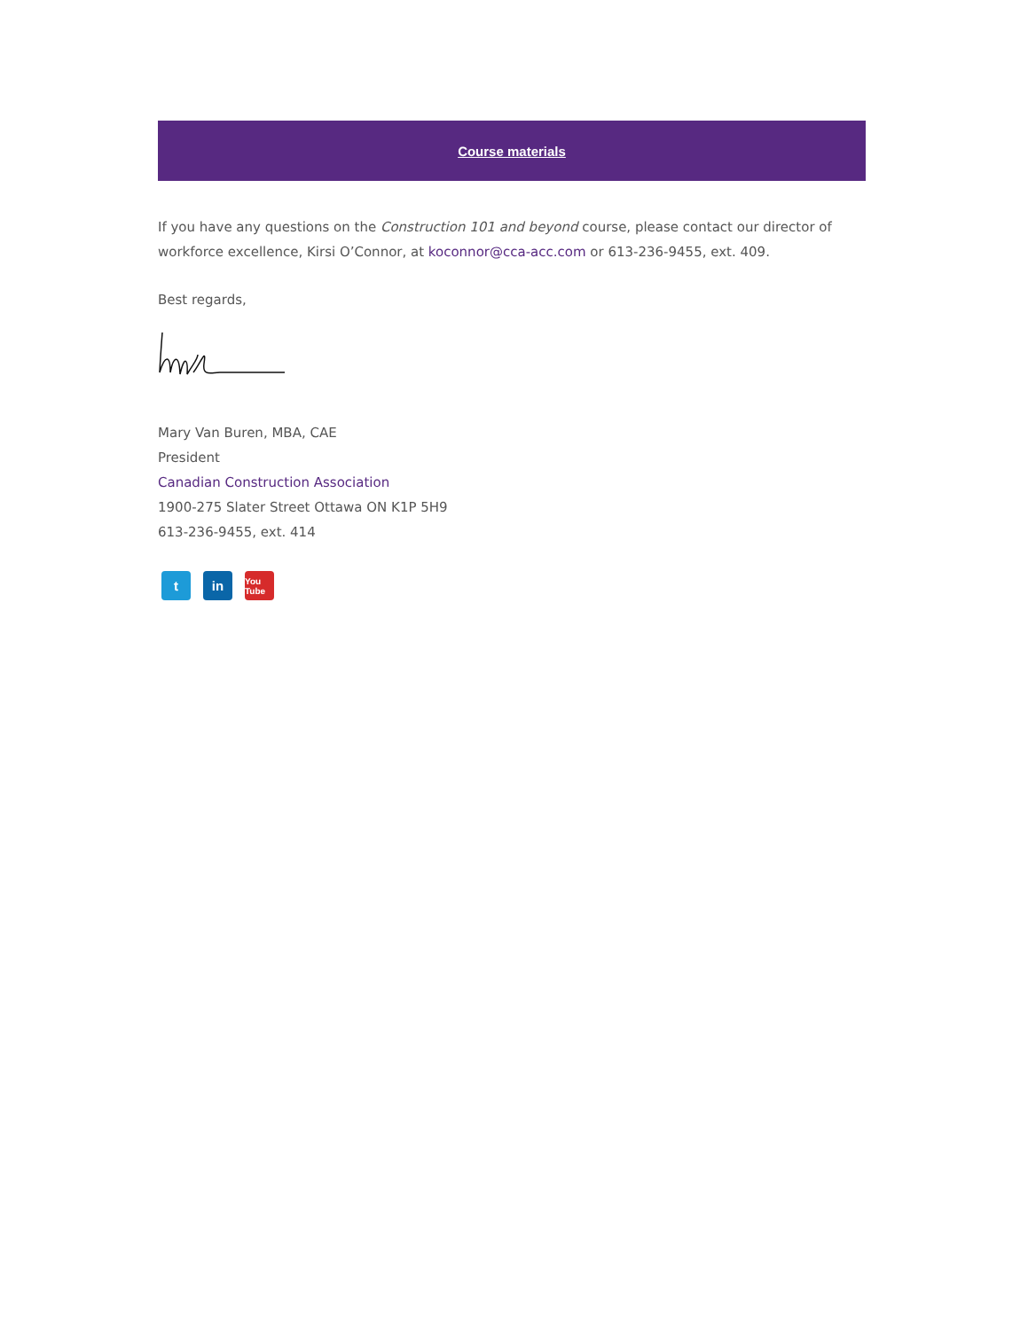Course materials
If you have any questions on the Construction 101 and beyond course, please contact our director of workforce excellence, Kirsi O’Connor, at koconnor@cca-acc.com or 613-236-9455, ext. 409.
Best regards,
Mary Van Buren, MBA, CAE
President
Canadian Construction Association
1900-275 Slater Street Ottawa ON K1P 5H9
613-236-9455, ext. 414
t in
You Tube